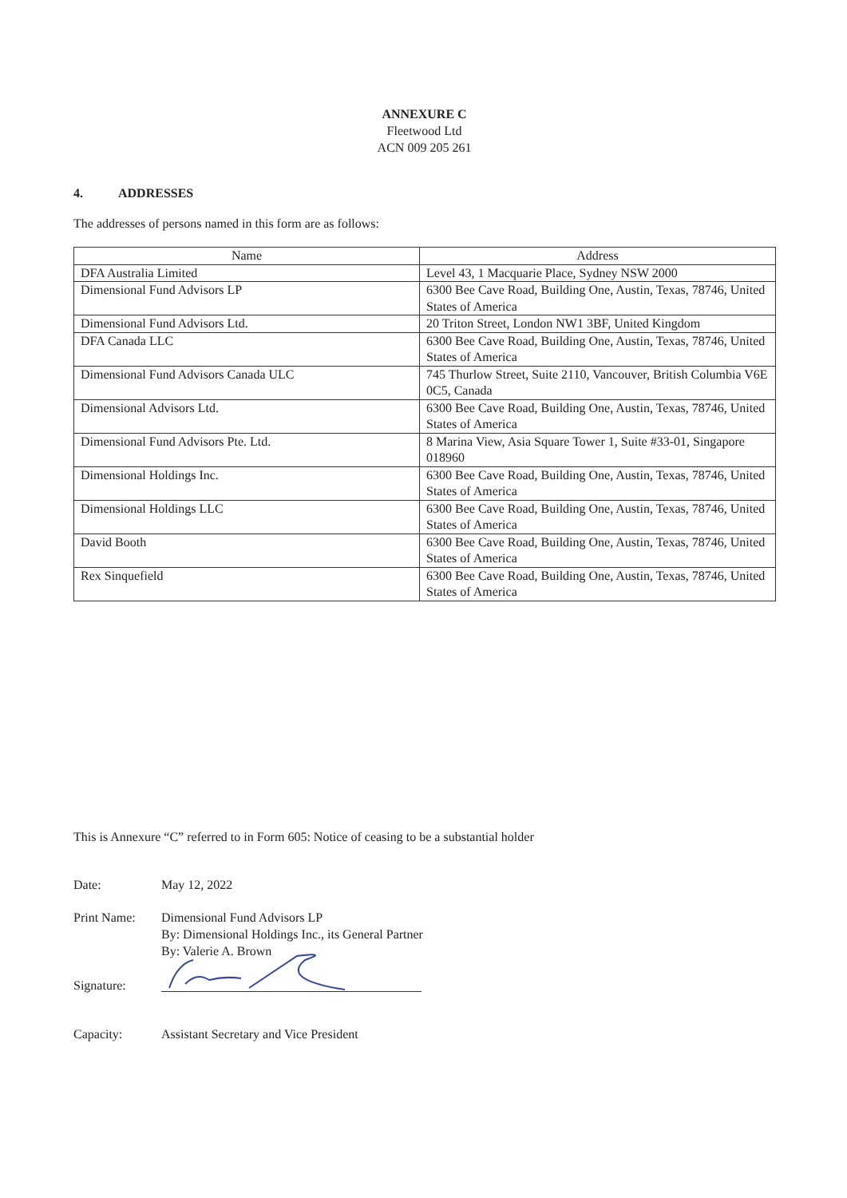ANNEXURE C
Fleetwood Ltd
ACN 009 205 261
4. ADDRESSES
The addresses of persons named in this form are as follows:
| Name | Address |
| --- | --- |
| DFA Australia Limited | Level 43, 1 Macquarie Place, Sydney NSW 2000 |
| Dimensional Fund Advisors LP | 6300 Bee Cave Road, Building One, Austin, Texas, 78746, United States of America |
| Dimensional Fund Advisors Ltd. | 20 Triton Street, London NW1 3BF, United Kingdom |
| DFA Canada LLC | 6300 Bee Cave Road, Building One, Austin, Texas, 78746, United States of America |
| Dimensional Fund Advisors Canada ULC | 745 Thurlow Street, Suite 2110, Vancouver, British Columbia V6E 0C5, Canada |
| Dimensional Advisors Ltd. | 6300 Bee Cave Road, Building One, Austin, Texas, 78746, United States of America |
| Dimensional Fund Advisors Pte. Ltd. | 8 Marina View, Asia Square Tower 1, Suite #33-01, Singapore 018960 |
| Dimensional Holdings Inc. | 6300 Bee Cave Road, Building One, Austin, Texas, 78746, United States of America |
| Dimensional Holdings LLC | 6300 Bee Cave Road, Building One, Austin, Texas, 78746, United States of America |
| David Booth | 6300 Bee Cave Road, Building One, Austin, Texas, 78746, United States of America |
| Rex Sinquefield | 6300 Bee Cave Road, Building One, Austin, Texas, 78746, United States of America |
This is Annexure “C” referred to in Form 605: Notice of ceasing to be a substantial holder
Date: May 12, 2022
Print Name: Dimensional Fund Advisors LP
By: Dimensional Holdings Inc., its General Partner
By: Valerie A. Brown
Signature:
Capacity: Assistant Secretary and Vice President